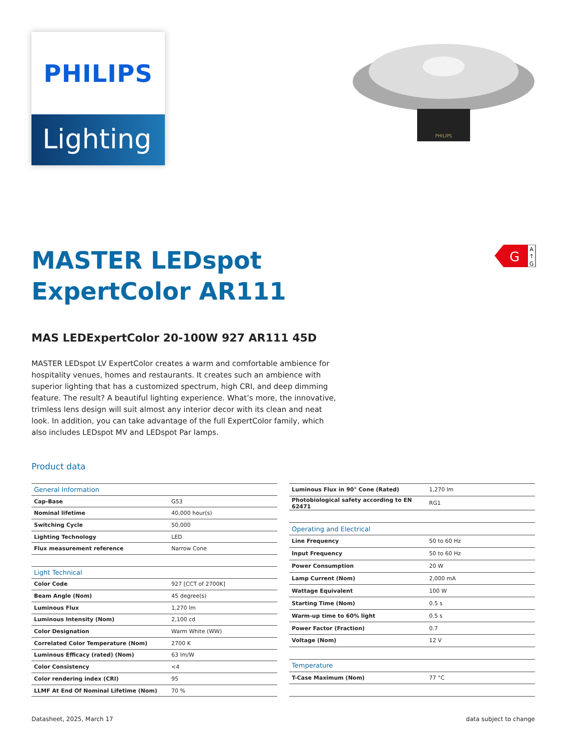PHILIPS
Lighting
PHILIPS
G
A
↑
G
MASTER LEDspot
ExpertColor AR111
MAS LEDExpertColor 20-100W 927 AR111 45D
MASTER LEDspot LV ExpertColor creates a warm and comfortable ambience for hospitality venues, homes and restaurants. It creates such an ambience with superior lighting that has a customized spectrum, high CRI, and deep dimming feature. The result? A beautiful lighting experience. What’s more, the innovative, trimless lens design will suit almost any interior decor with its clean and neat look. In addition, you can take advantage of the full ExpertColor family, which also includes LEDspot MV and LEDspot Par lamps.
Product data
| General Information | |
| Cap-Base | G53 |
| Nominal lifetime | 40,000 hour(s) |
| Switching Cycle | 50,000 |
| Lighting Technology | LED |
| Flux measurement reference | Narrow Cone |
| Light Technical | |
| Color Code | 927 [CCT of 2700K] |
| Beam Angle (Nom) | 45 degree(s) |
| Luminous Flux | 1,270 lm |
| Luminous Intensity (Nom) | 2,100 cd |
| Color Designation | Warm White (WW) |
| Correlated Color Temperature (Nom) | 2700 K |
| Luminous Efficacy (rated) (Nom) | 63 lm/W |
| Color Consistency | <4 |
| Color rendering index (CRI) | 95 |
| LLMF At End Of Nominal Lifetime (Nom) | 70 % |
| Luminous Flux in 90° Cone (Rated) | 1,270 lm |
| Photobiological safety according to EN 62471 | RG1 |
| Operating and Electrical | |
| Line Frequency | 50 to 60 Hz |
| Input Frequency | 50 to 60 Hz |
| Power Consumption | 20 W |
| Lamp Current (Nom) | 2,000 mA |
| Wattage Equivalent | 100 W |
| Starting Time (Nom) | 0.5 s |
| Warm-up time to 60% light | 0.5 s |
| Power Factor (Fraction) | 0.7 |
| Voltage (Nom) | 12 V |
| Temperature | |
| T-Case Maximum (Nom) | 77 °C |
Datasheet, 2025, March 17 data subject to change